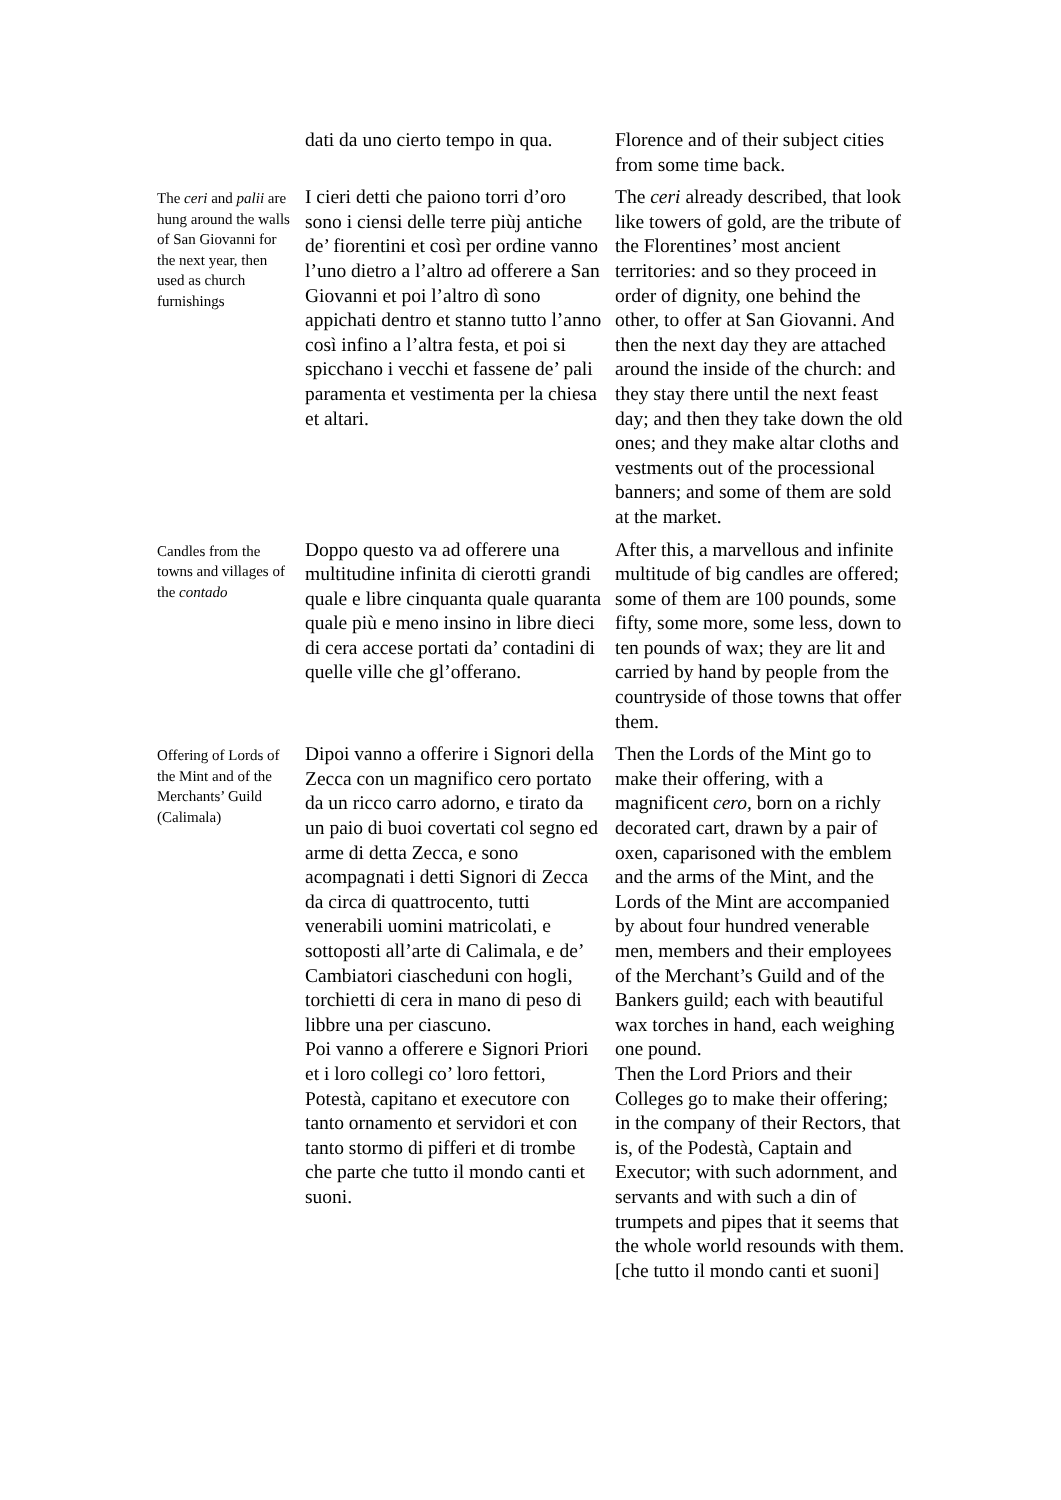| | dati da uno cierto tempo in qua. | Florence and of their subject cities from some time back. |
| The ceri and palii are hung around the walls of San Giovanni for the next year, then used as church furnishings | I cieri detti che paiono torri d’oro sono i ciensi delle terre piùj antiche de’ fiorentini et così per ordine vanno l’uno dietro a l’altro ad offerere a San Giovanni et poi l’altro dì sono appichati dentro et stanno tutto l’anno così infino a l’altra festa, et poi si spicchano i vecchi et fassene de’ pali paramenta et vestimenta per la chiesa et altari. | The ceri already described, that look like towers of gold, are the tribute of the Florentines’ most ancient territories: and so they proceed in order of dignity, one behind the other, to offer at San Giovanni. And then the next day they are attached around the inside of the church: and they stay there until the next feast day; and then they take down the old ones; and they make altar cloths and vestments out of the processional banners; and some of them are sold at the market. |
| Candles from the towns and villages of the contado | Doppo questo va ad offerere una multitudine infinita di cierotti grandi quale e libre cinquanta quale quaranta quale più e meno insino in libre dieci di cera accese portati da’ contadini di quelle ville che gl’offerano. | After this, a marvellous and infinite multitude of big candles are offered; some of them are 100 pounds, some fifty, some more, some less, down to ten pounds of wax; they are lit and carried by hand by people from the countryside of those towns that offer them. |
| Offering of Lords of the Mint and of the Merchants’ Guild (Calimala) | Dipoi vanno a offerire i Signori della Zecca con un magnifico cero portato da un ricco carro adorno, e tirato da un paio di buoi covertati col segno ed arme di detta Zecca, e sono acompagnati i detti Signori di Zecca da circa di quattrocento, tutti venerabili uomini matricolati, e sottoposti all’arte di Calimala, e de’ Cambiatori ciascheduni con hogli, torchietti di cera in mano di peso di libbre una per ciascuno. Poi vanno a offerere e Signori Priori et i loro collegi co’ loro fettori, Potestà, capitano et executore con tanto ornamento et servidori et con tanto stormo di pifferi et di trombe che parte che tutto il mondo canti et suoni. | Then the Lords of the Mint go to make their offering, with a magnificent cero, born on a richly decorated cart, drawn by a pair of oxen, caparisoned with the emblem and the arms of the Mint, and the Lords of the Mint are accompanied by about four hundred venerable men, members and their employees of the Merchant’s Guild and of the Bankers guild; each with beautiful wax torches in hand, each weighing one pound. Then the Lord Priors and their Colleges go to make their offering; in the company of their Rectors, that is, of the Podestà, Captain and Executor; with such adornment, and servants and with such a din of trumpets and pipes that it seems that the whole world resounds with them. [che tutto il mondo canti et suoni] |